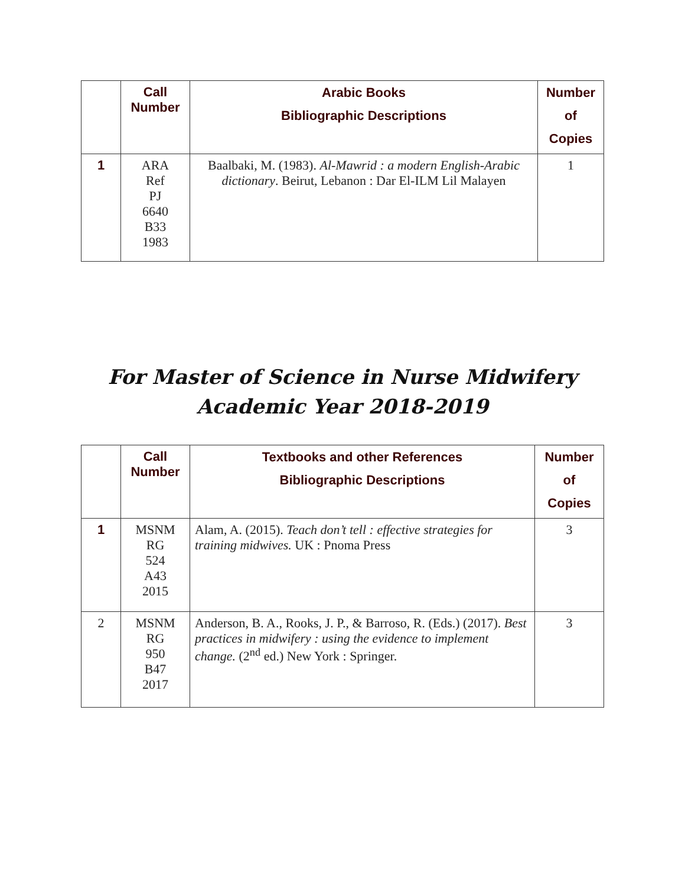| | Call Number | Arabic Books Bibliographic Descriptions | Number of Copies |
| --- | --- | --- | --- |
| 1 | ARA Ref PJ 6640 B33 1983 | Baalbaki, M. (1983). Al-Mawrid : a modern English-Arabic dictionary . Beirut, Lebanon : Dar El-ILM Lil Malayen | 1 |
For Master of Science in Nurse Midwifery
Academic Year 2018-2019
| | Call Number | Textbooks and other References Bibliographic Descriptions | Number of Copies |
| --- | --- | --- | --- |
| 1 | MSNM RG 524 A43 2015 | Alam, A. (2015). Teach don’t tell : effective strategies for training midwives. UK : Pnoma Press | 3 |
| 2 | MSNM RG 950 B47 2017 | Anderson, B. A., Rooks, J. P., & Barroso, R. (Eds.) (2017). Best practices in midwifery : using the evidence to implement change. (2<sup>nd</sup> ed.) New York : Springer. | 3 |